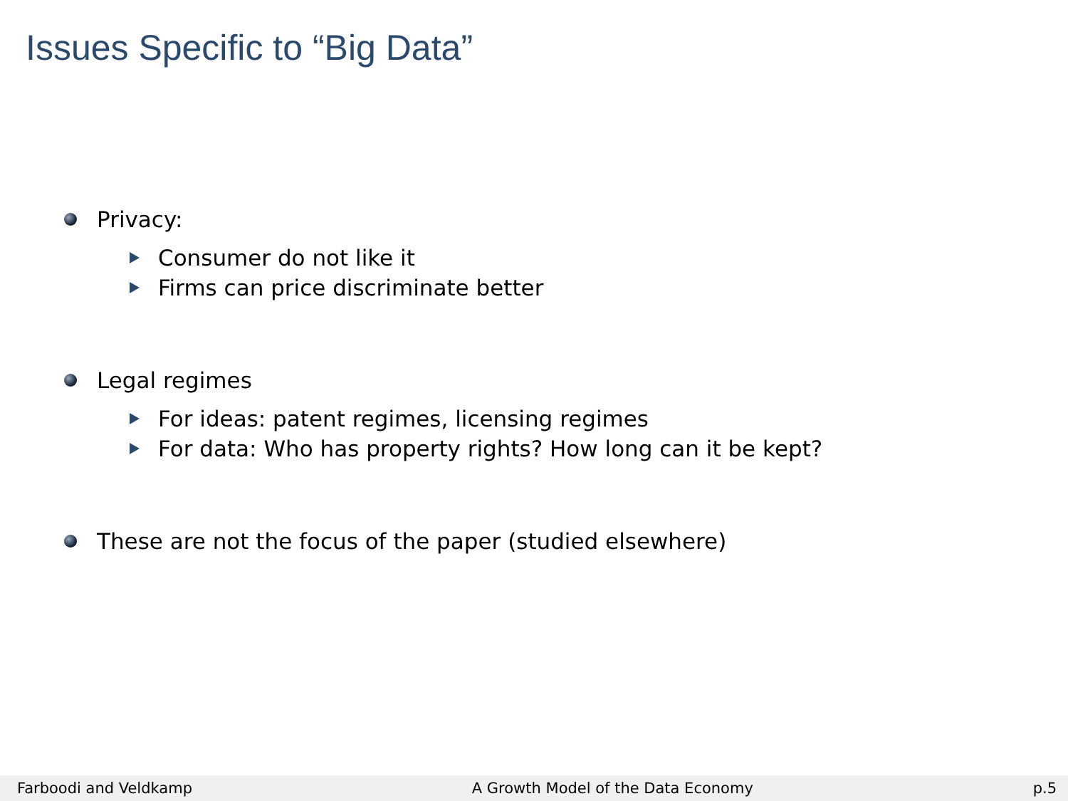Issues Specific to “Big Data”
Privacy:
Consumer do not like it
Firms can price discriminate better
Legal regimes
For ideas: patent regimes, licensing regimes
For data: Who has property rights? How long can it be kept?
These are not the focus of the paper (studied elsewhere)
Farboodi and Veldkamp A Growth Model of the Data Economy p.5